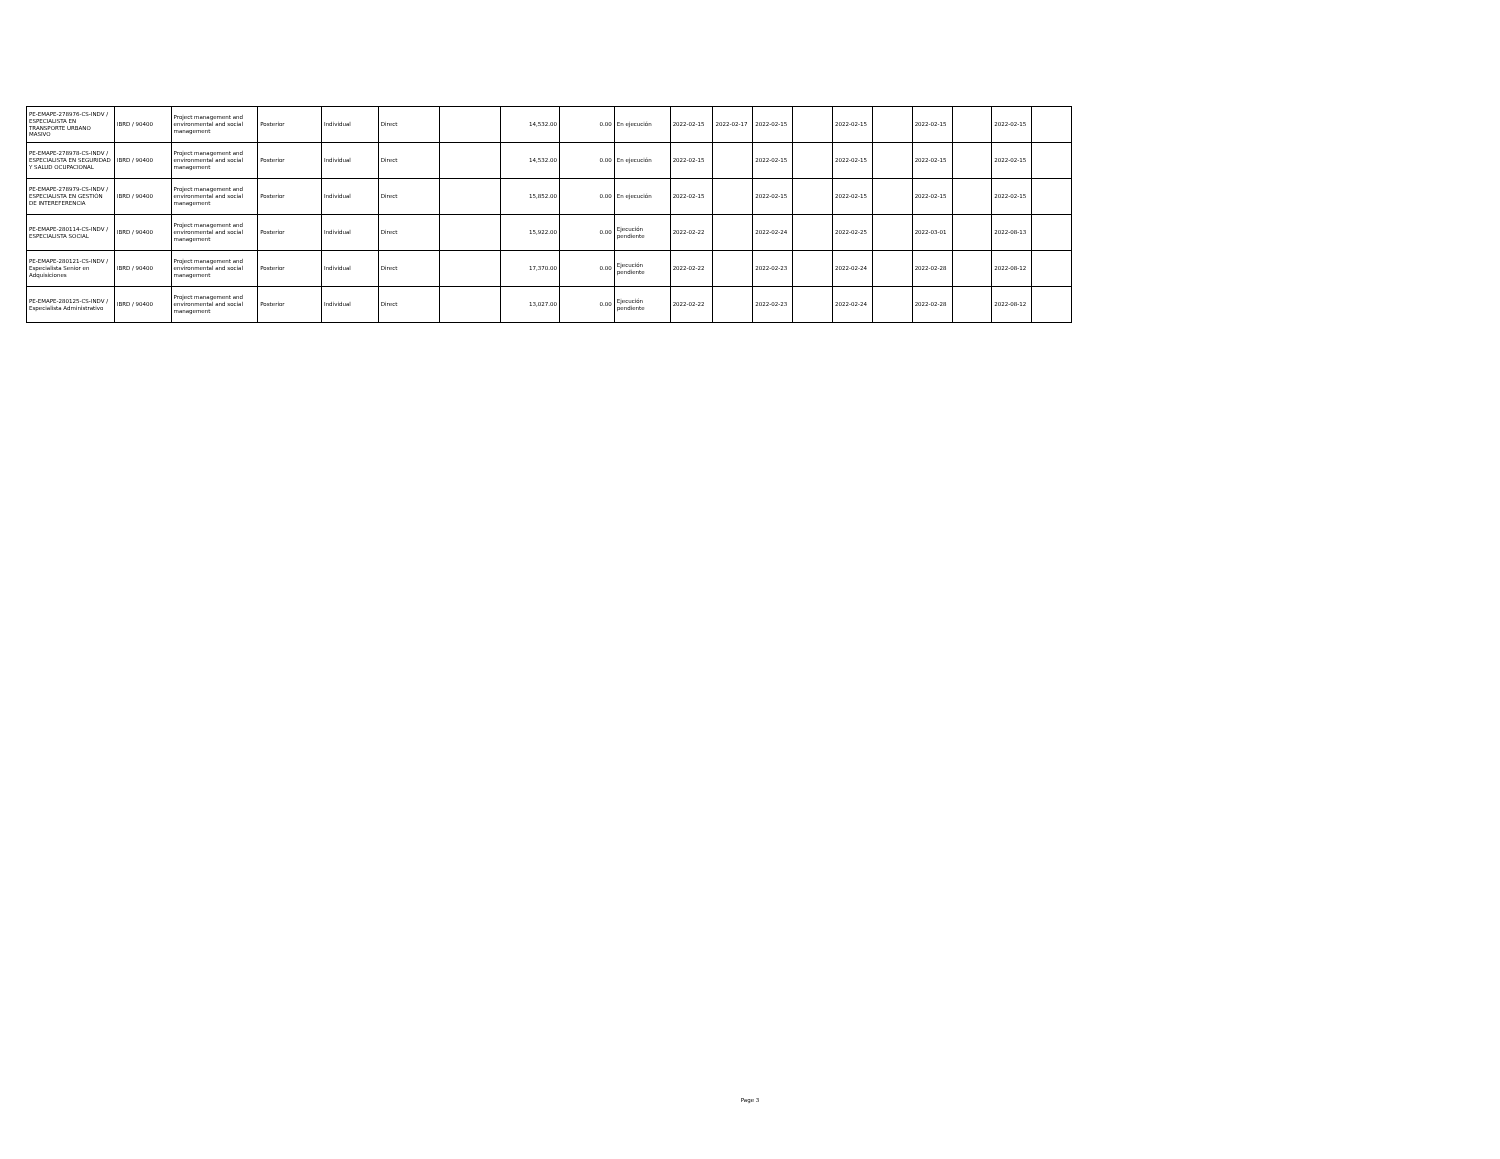| PE-EMAPE-278976-CS-INDV / ESPECIALISTA EN TRANSPORTE URBANO MASIVO | IBRD / 90400 | Project management and environmental and social management | Posterior | Individual | Direct | | 14,532.00 | 0.00 | En ejecución | 2022-02-15 | 2022-02-17 | 2022-02-15 | | 2022-02-15 | | 2022-02-15 | | 2022-02-15 | |
| PE-EMAPE-278978-CS-INDV / ESPECIALISTA EN SEGURIDAD Y SALUD OCUPACIONAL | IBRD / 90400 | Project management and environmental and social management | Posterior | Individual | Direct | | 14,532.00 | 0.00 | En ejecución | 2022-02-15 | | 2022-02-15 | | 2022-02-15 | | 2022-02-15 | | 2022-02-15 | |
| PE-EMAPE-278979-CS-INDV / ESPECIALISTA EN GESTIÓN DE INTEREFERENCIA | IBRD / 90400 | Project management and environmental and social management | Posterior | Individual | Direct | | 15,852.00 | 0.00 | En ejecución | 2022-02-15 | | 2022-02-15 | | 2022-02-15 | | 2022-02-15 | | 2022-02-15 | |
| PE-EMAPE-280114-CS-INDV / ESPECIALISTA SOCIAL | IBRD / 90400 | Project management and environmental and social management | Posterior | Individual | Direct | | 15,922.00 | 0.00 | Ejecución pendiente | 2022-02-22 | | 2022-02-24 | | 2022-02-25 | | 2022-03-01 | | 2022-08-13 | |
| PE-EMAPE-280121-CS-INDV / Especialista Senior en Adquisiciones | IBRD / 90400 | Project management and environmental and social management | Posterior | Individual | Direct | | 17,370.00 | 0.00 | Ejecución pendiente | 2022-02-22 | | 2022-02-23 | | 2022-02-24 | | 2022-02-28 | | 2022-08-12 | |
| PE-EMAPE-280125-CS-INDV / Especialista Administrativo | IBRD / 90400 | Project management and environmental and social management | Posterior | Individual | Direct | | 13,027.00 | 0.00 | Ejecución pendiente | 2022-02-22 | | 2022-02-23 | | 2022-02-24 | | 2022-02-28 | | 2022-08-12 | |
Page 3